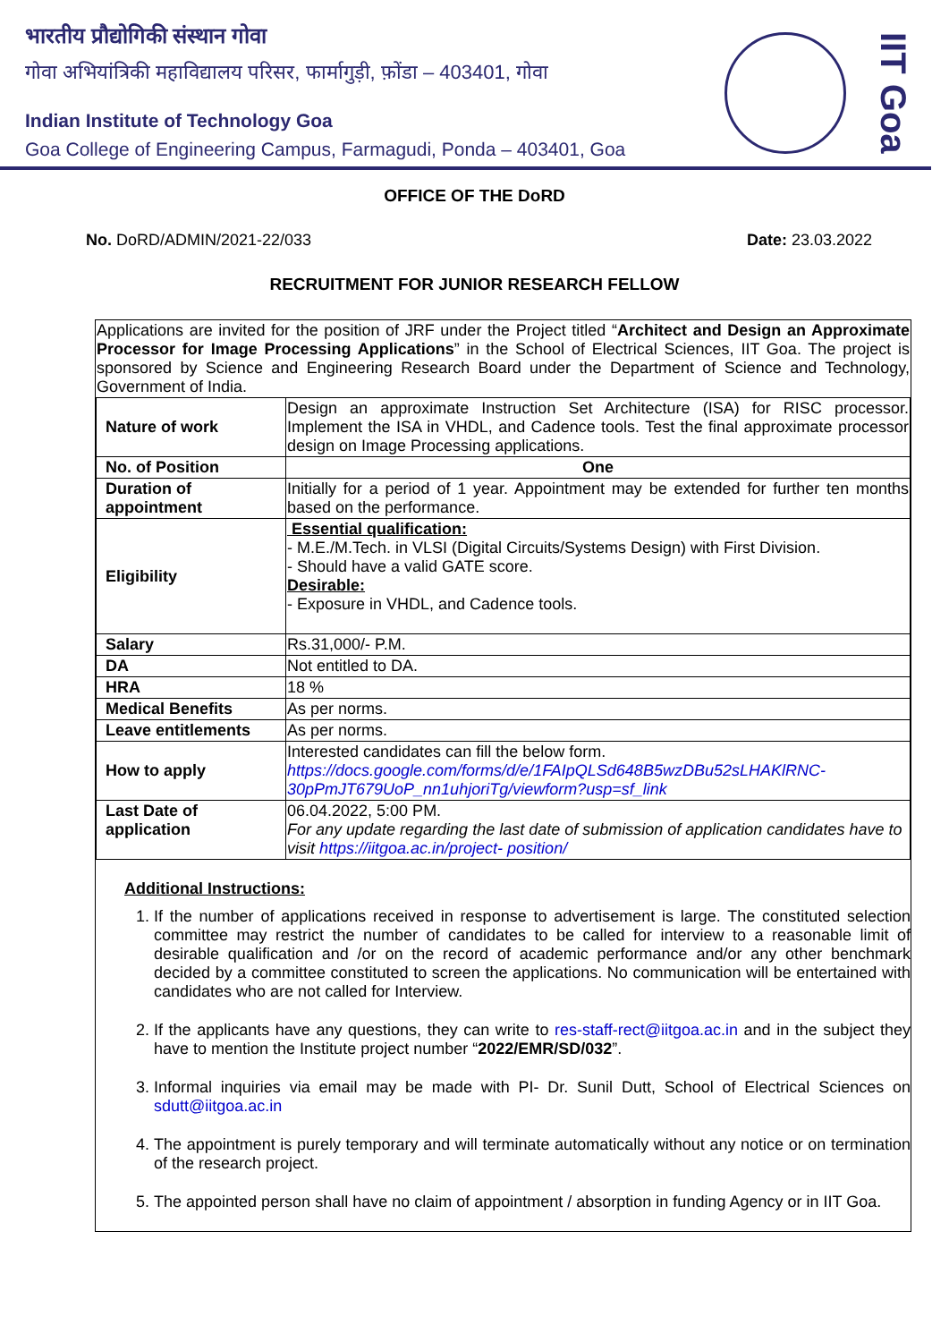भारतीय प्रौद्योगिकी संस्थान गोवा
गोवा अभियांत्रिकी महाविद्यालय परिसर, फार्मागुड़ी, फ़ोंडा – 403401, गोवा
Indian Institute of Technology Goa
Goa College of Engineering Campus, Farmagudi, Ponda – 403401, Goa
IIT Goa
OFFICE OF THE DoRD
No. DoRD/ADMIN/2021-22/033 Date: 23.03.2022
RECRUITMENT FOR JUNIOR RESEARCH FELLOW
Applications are invited for the position of JRF under the Project titled “Architect and Design an Approximate Processor for Image Processing Applications” in the School of Electrical Sciences, IIT Goa. The project is sponsored by Science and Engineering Research Board under the Department of Science and Technology, Government of India.
| Nature of work | Design an approximate Instruction Set Architecture (ISA) for RISC processor. Implement the ISA in VHDL, and Cadence tools. Test the final approximate processor design on Image Processing applications. |
| No. of Position | One |
| Duration of appointment | Initially for a period of 1 year. Appointment may be extended for further ten months based on the performance. |
| Eligibility | Essential qualification: - M.E./M.Tech. in VLSI (Digital Circuits/Systems Design) with First Division. - Should have a valid GATE score. Desirable: - Exposure in VHDL, and Cadence tools. |
| Salary | Rs.31,000/- P.M. |
| DA | Not entitled to DA. |
| HRA | 18 % |
| Medical Benefits | As per norms. |
| Leave entitlements | As per norms. |
| How to apply | Interested candidates can fill the below form. https://docs.google.com/forms/d/e/1FAIpQLSd648B5wzDBu52sLHAKlRNC-30pPmJT679UoP_nn1uhjoriTg/viewform?usp=sf_link |
| Last Date of application | 06.04.2022, 5:00 PM. For any update regarding the last date of submission of application candidates have to visit https://iitgoa.ac.in/project- position/ |
Additional Instructions:
1. If the number of applications received in response to advertisement is large. The constituted selection committee may restrict the number of candidates to be called for interview to a reasonable limit of desirable qualification and /or on the record of academic performance and/or any other benchmark decided by a committee constituted to screen the applications. No communication will be entertained with candidates who are not called for Interview.
2. If the applicants have any questions, they can write to res-staff-rect@iitgoa.ac.in and in the subject they have to mention the Institute project number “2022/EMR/SD/032”.
3. Informal inquiries via email may be made with PI- Dr. Sunil Dutt, School of Electrical Sciences on sdutt@iitgoa.ac.in
4. The appointment is purely temporary and will terminate automatically without any notice or on termination of the research project.
5. The appointed person shall have no claim of appointment / absorption in funding Agency or in IIT Goa.